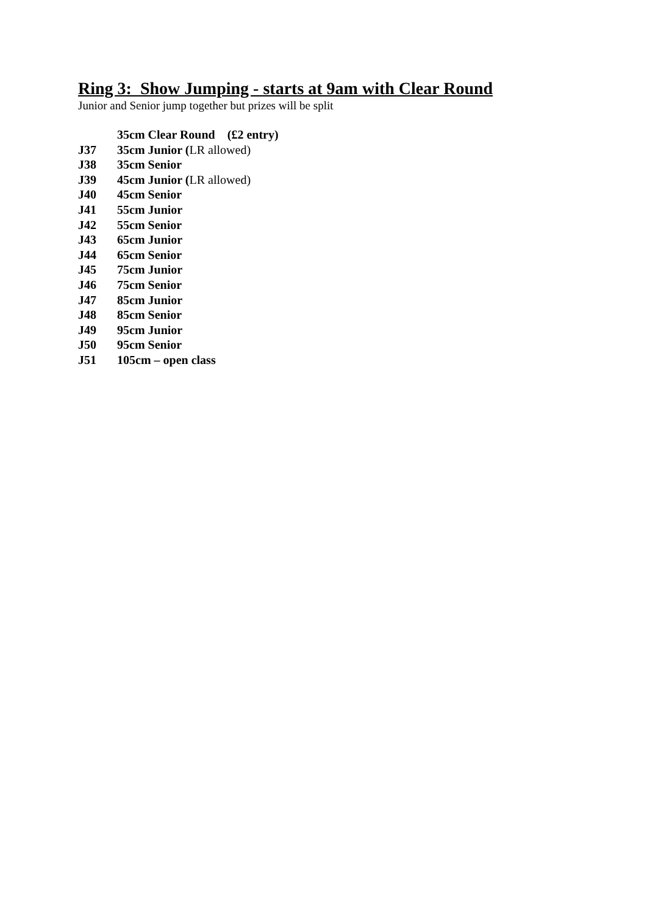Ring 3: Show Jumping - starts at 9am with Clear Round
Junior and Senior jump together but prizes will be split
35cm Clear Round (£2 entry)
J37 35cm Junior (LR allowed)
J38 35cm Senior
J39 45cm Junior (LR allowed)
J40 45cm Senior
J41 55cm Junior
J42 55cm Senior
J43 65cm Junior
J44 65cm Senior
J45 75cm Junior
J46 75cm Senior
J47 85cm Junior
J48 85cm Senior
J49 95cm Junior
J50 95cm Senior
J51 105cm – open class